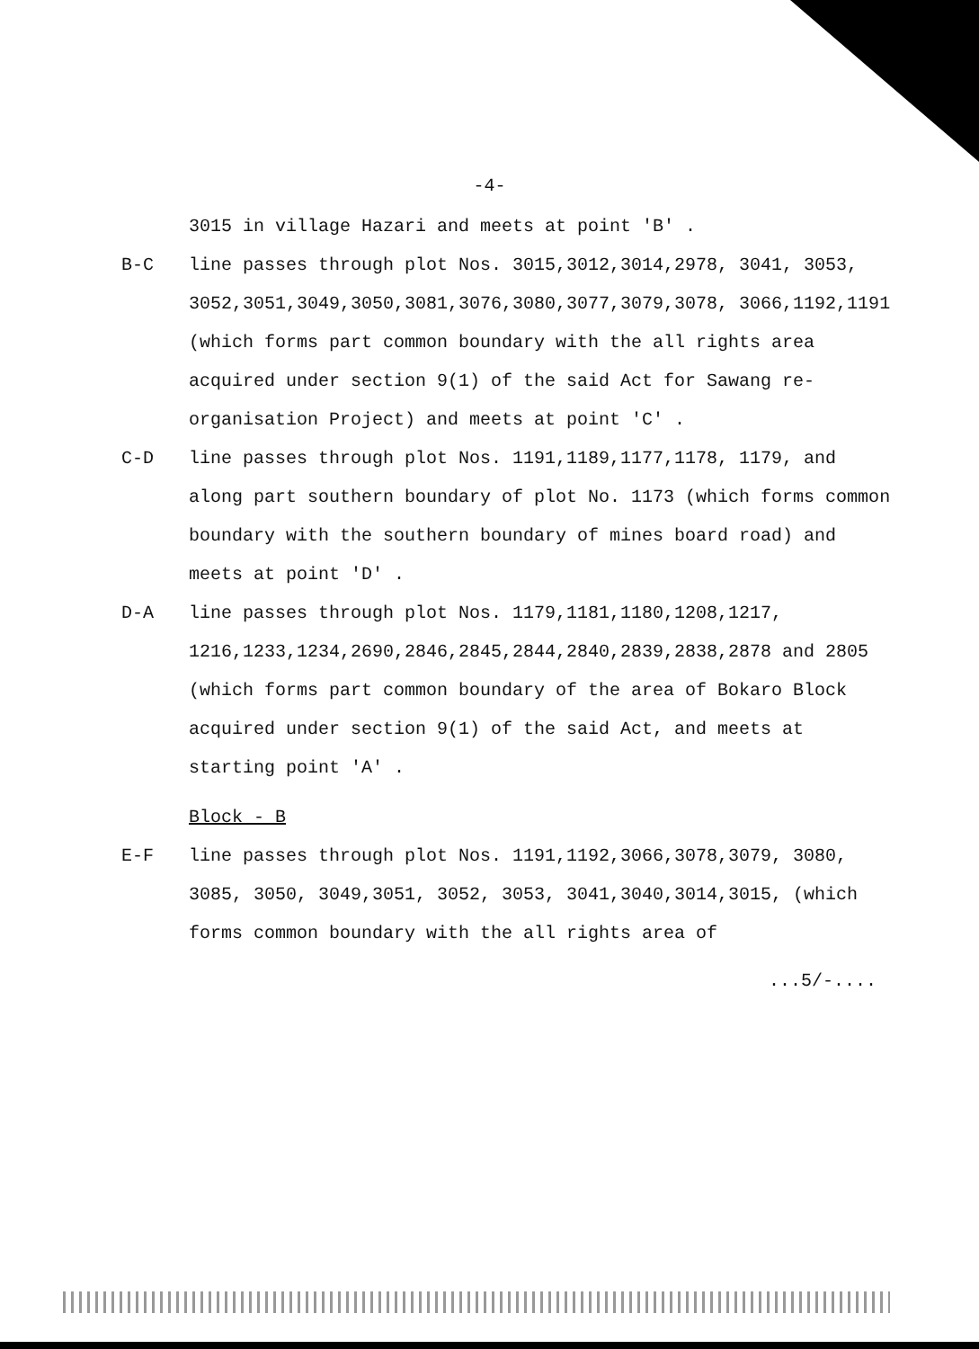-4-
3015 in village Hazari and meets at point 'B' .
B-C line passes through plot Nos. 3015,3012,3014,2978, 3041, 3053, 3052,3051,3049,3050,3081,3076,3080,3077,3079,3078, 3066,1192,1191 (which forms part common boundary with the all rights area acquired under section 9(1) of the said Act for Sawang re-organisation Project) and meets at point 'C' .
C-D line passes through plot Nos. 1191,1189,1177,1178, 1179, and along part southern boundary of plot No. 1173 (which forms common boundary with the southern boundary of mines board road) and meets at point 'D' .
D-A line passes through plot Nos. 1179,1181,1180,1208,1217, 1216,1233,1234,2690,2846,2845,2844,2840,2839,2838,2878 and 2805 (which forms part common boundary of the area of Bokaro Block acquired under section 9(1) of the said Act, and meets at starting point 'A' .
Block - B
E-F line passes through plot Nos. 1191,1192,3066,3078,3079, 3080, 3085, 3050, 3049,3051, 3052, 3053, 3041,3040,3014,3015, (which forms common boundary with the all rights area of
...5/-....